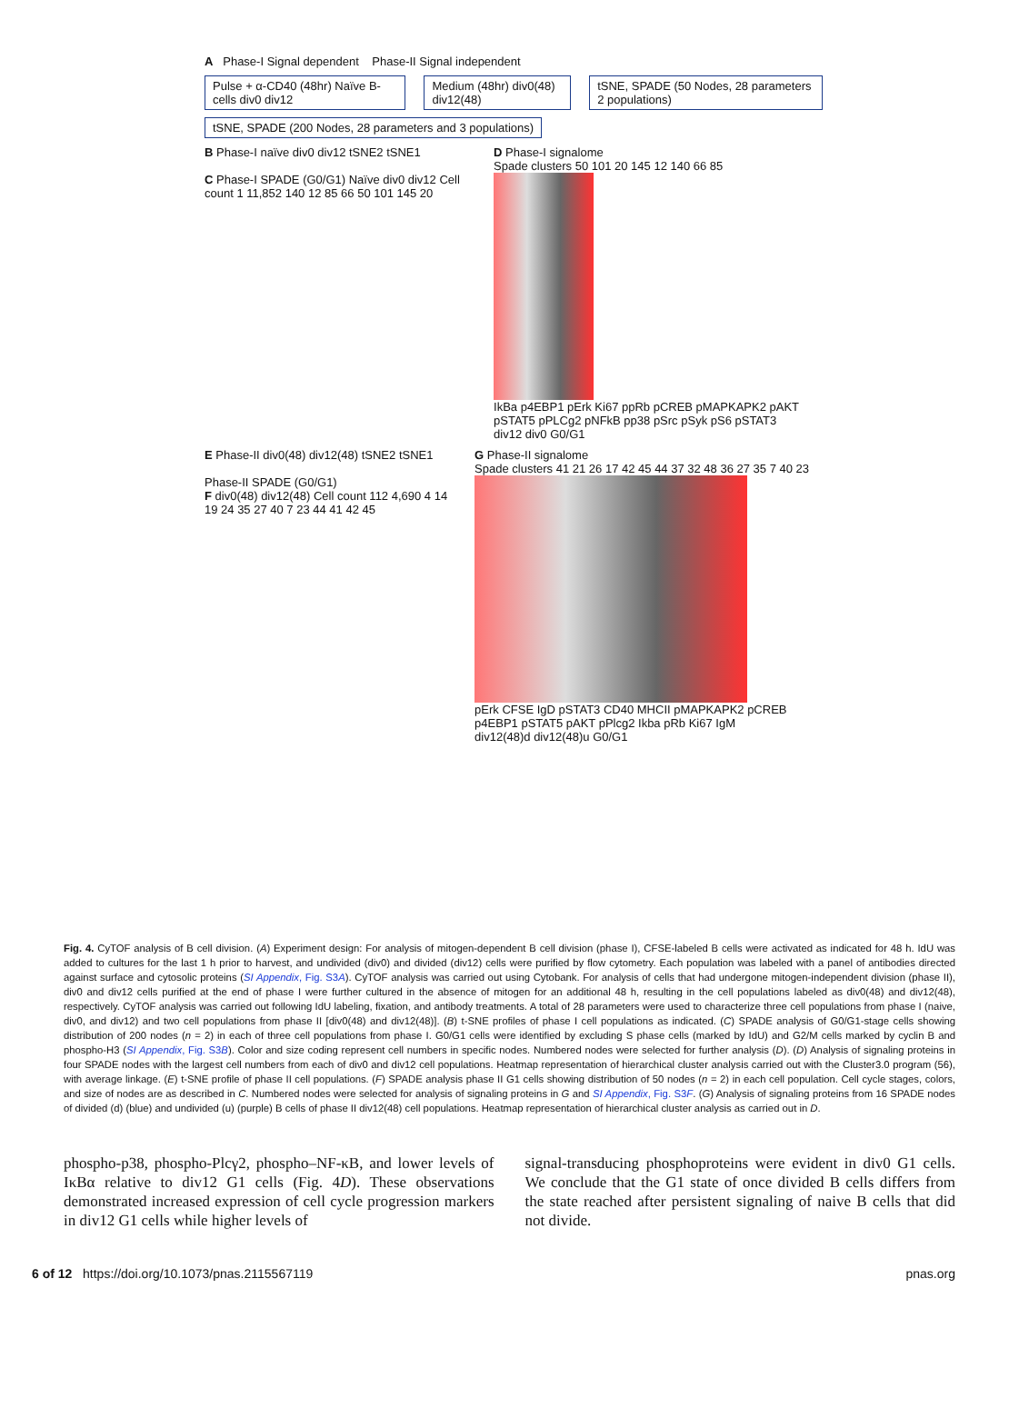A Phase-I Signal dependent Phase-II Signal independent
Pulse + α-CD40 (48hr) Naïve B-cells div0 div12 Medium (48hr) div0(48) div12(48) tSNE, SPADE (50 Nodes, 28 parameters 2 populations)
tSNE, SPADE (200 Nodes, 28 parameters and 3 populations)
B Phase-I naïve div0 div12 tSNE2 tSNE1
C Phase-I SPADE (G0/G1) Naïve div0 div12 Cell count 1 11,852 140 12 85 66 50 101 145 20
D Phase-I signalome
Spade clusters 50 101 20 145 12 140 66 85
IkBa p4EBP1 pErk Ki67 ppRb pCREB pMAPKAPK2 pAKT pSTAT5 pPLCg2 pNFkB pp38 pSrc pSyk pS6 pSTAT3
div12 div0 G0/G1
E Phase-II div0(48) div12(48) tSNE2 tSNE1
Phase-II SPADE (G0/G1)
F div0(48) div12(48) Cell count 112 4,690 4 14 19 24 35 27 40 7 23 44 41 42 45
G Phase-II signalome
Spade clusters 41 21 26 17 42 45 44 37 32 48 36 27 35 7 40 23
pErk CFSE IgD pSTAT3 CD40 MHCII pMAPKAPK2 pCREB p4EBP1 pSTAT5 pAKT pPlcg2 Ikba pRb Ki67 IgM
div12(48)d div12(48)u G0/G1
Fig. 4. CyTOF analysis of B cell division. (A) Experiment design: For analysis of mitogen-dependent B cell division (phase I), CFSE-labeled B cells were activated as indicated for 48 h. IdU was added to cultures for the last 1 h prior to harvest, and undivided (div0) and divided (div12) cells were purified by flow cytometry. Each population was labeled with a panel of antibodies directed against surface and cytosolic proteins (SI Appendix, Fig. S3A). CyTOF analysis was carried out using Cytobank. For analysis of cells that had undergone mitogen-independent division (phase II), div0 and div12 cells purified at the end of phase I were further cultured in the absence of mitogen for an additional 48 h, resulting in the cell populations labeled as div0(48) and div12(48), respectively. CyTOF analysis was carried out following IdU labeling, fixation, and antibody treatments. A total of 28 parameters were used to characterize three cell populations from phase I (naive, div0, and div12) and two cell populations from phase II [div0(48) and div12(48)]. (B) t-SNE profiles of phase I cell populations as indicated. (C) SPADE analysis of G0/G1-stage cells showing distribution of 200 nodes (n = 2) in each of three cell populations from phase I. G0/G1 cells were identified by excluding S phase cells (marked by IdU) and G2/M cells marked by cyclin B and phospho-H3 (SI Appendix, Fig. S3B). Color and size coding represent cell numbers in specific nodes. Numbered nodes were selected for further analysis (D). (D) Analysis of signaling proteins in four SPADE nodes with the largest cell numbers from each of div0 and div12 cell populations. Heatmap representation of hierarchical cluster analysis carried out with the Cluster3.0 program (56), with average linkage. (E) t-SNE profile of phase II cell populations. (F) SPADE analysis phase II G1 cells showing distribution of 50 nodes (n = 2) in each cell population. Cell cycle stages, colors, and size of nodes are as described in C. Numbered nodes were selected for analysis of signaling proteins in G and SI Appendix, Fig. S3F. (G) Analysis of signaling proteins from 16 SPADE nodes of divided (d) (blue) and undivided (u) (purple) B cells of phase II div12(48) cell populations. Heatmap representation of hierarchical cluster analysis as carried out in D.
phospho-p38, phospho-Plcγ2, phospho–NF-κB, and lower levels of IκBα relative to div12 G1 cells (Fig. 4D). These observations demonstrated increased expression of cell cycle progression markers in div12 G1 cells while higher levels of
signal-transducing phosphoproteins were evident in div0 G1 cells. We conclude that the G1 state of once divided B cells differs from the state reached after persistent signaling of naive B cells that did not divide.
6 of 12 https://doi.org/10.1073/pnas.2115567119 pnas.org